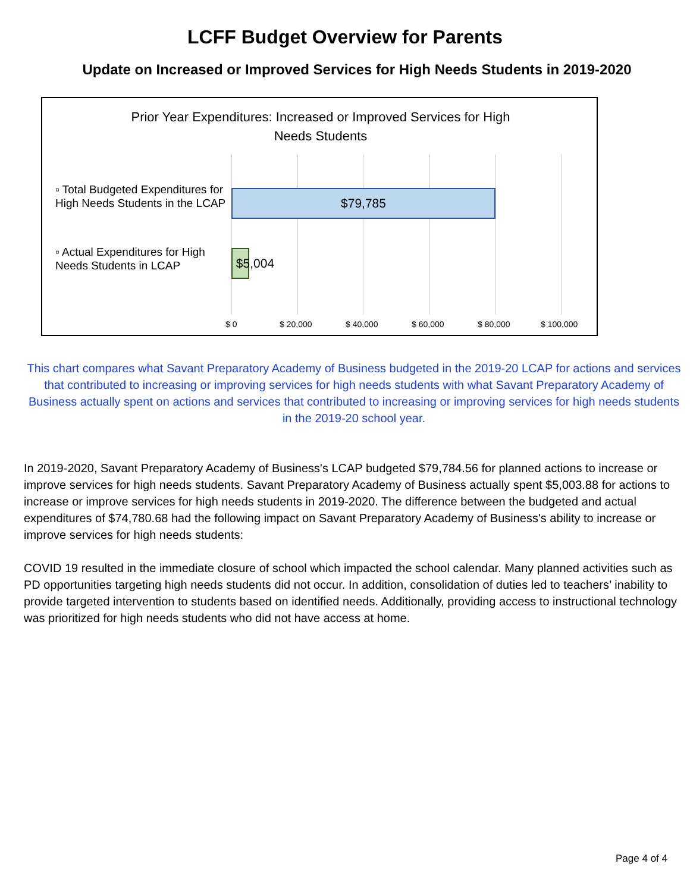LCFF Budget Overview for Parents
Update on Increased or Improved Services for High Needs Students in 2019-2020
Prior Year Expenditures: Increased or Improved Services for High Needs Students
▫ Total Budgeted Expenditures for High Needs Students in the LCAP
▫ Actual Expenditures for High Needs Students in LCAP
$79,785
$5,004
$ 0 $ 20,000 $ 40,000 $ 60,000 $ 80,000 $ 100,000
This chart compares what Savant Preparatory Academy of Business budgeted in the 2019-20 LCAP for actions and services that contributed to increasing or improving services for high needs students with what Savant Preparatory Academy of Business actually spent on actions and services that contributed to increasing or improving services for high needs students in the 2019-20 school year.
In 2019-2020, Savant Preparatory Academy of Business's LCAP budgeted $79,784.56 for planned actions to increase or improve services for high needs students. Savant Preparatory Academy of Business actually spent $5,003.88 for actions to increase or improve services for high needs students in 2019-2020. The difference between the budgeted and actual expenditures of $74,780.68 had the following impact on Savant Preparatory Academy of Business's ability to increase or improve services for high needs students:
COVID 19 resulted in the immediate closure of school which impacted the school calendar. Many planned activities such as PD opportunities targeting high needs students did not occur. In addition, consolidation of duties led to teachers’ inability to provide targeted intervention to students based on identified needs. Additionally, providing access to instructional technology was prioritized for high needs students who did not have access at home.
Page 4 of 4